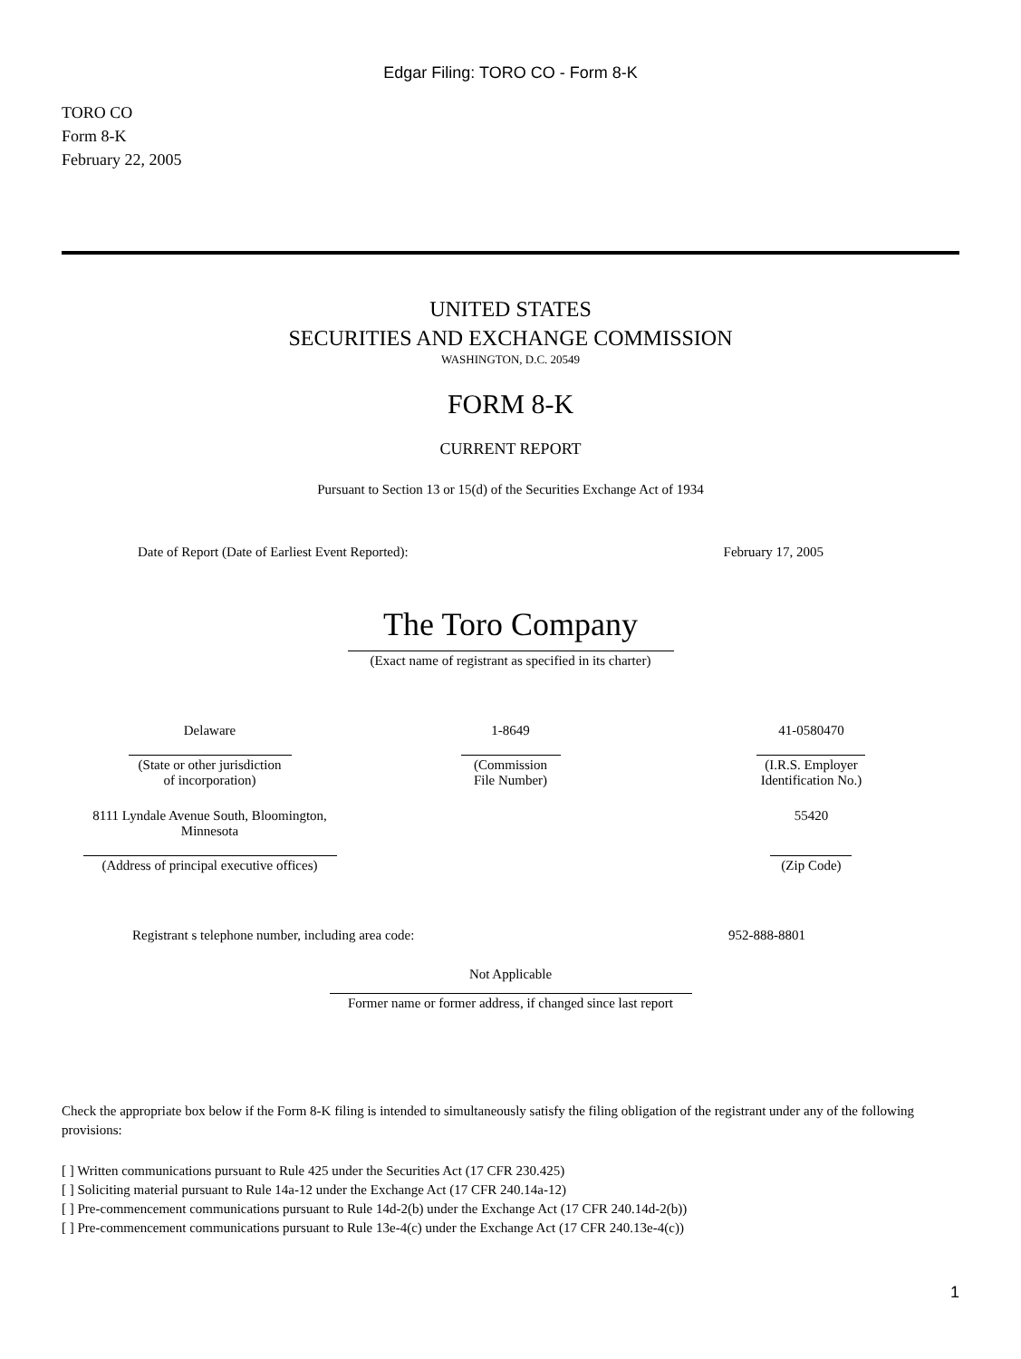Edgar Filing: TORO CO - Form 8-K
TORO CO
Form 8-K
February 22, 2005
UNITED STATES
SECURITIES AND EXCHANGE COMMISSION
WASHINGTON, D.C. 20549
FORM 8-K
CURRENT REPORT
Pursuant to Section 13 or 15(d) of the Securities Exchange Act of 1934
| Date of Report (Date of Earliest Event Reported): | February 17, 2005 |
The Toro Company
(Exact name of registrant as specified in its charter)
| Delaware | 1-8649 | 41-0580470 |
| (State or other jurisdiction of incorporation) | (Commission File Number) | (I.R.S. Employer Identification No.) |
| 8111 Lyndale Avenue South, Bloomington, Minnesota | | 55420 |
| (Address of principal executive offices) | | (Zip Code) |
| Registrant s telephone number, including area code: | 952-888-8801 |
Not Applicable
Former name or former address, if changed since last report
Check the appropriate box below if the Form 8-K filing is intended to simultaneously satisfy the filing obligation of the registrant under any of the following provisions:
[ ] Written communications pursuant to Rule 425 under the Securities Act (17 CFR 230.425)
[ ] Soliciting material pursuant to Rule 14a-12 under the Exchange Act (17 CFR 240.14a-12)
[ ] Pre-commencement communications pursuant to Rule 14d-2(b) under the Exchange Act (17 CFR 240.14d-2(b))
[ ] Pre-commencement communications pursuant to Rule 13e-4(c) under the Exchange Act (17 CFR 240.13e-4(c))
1